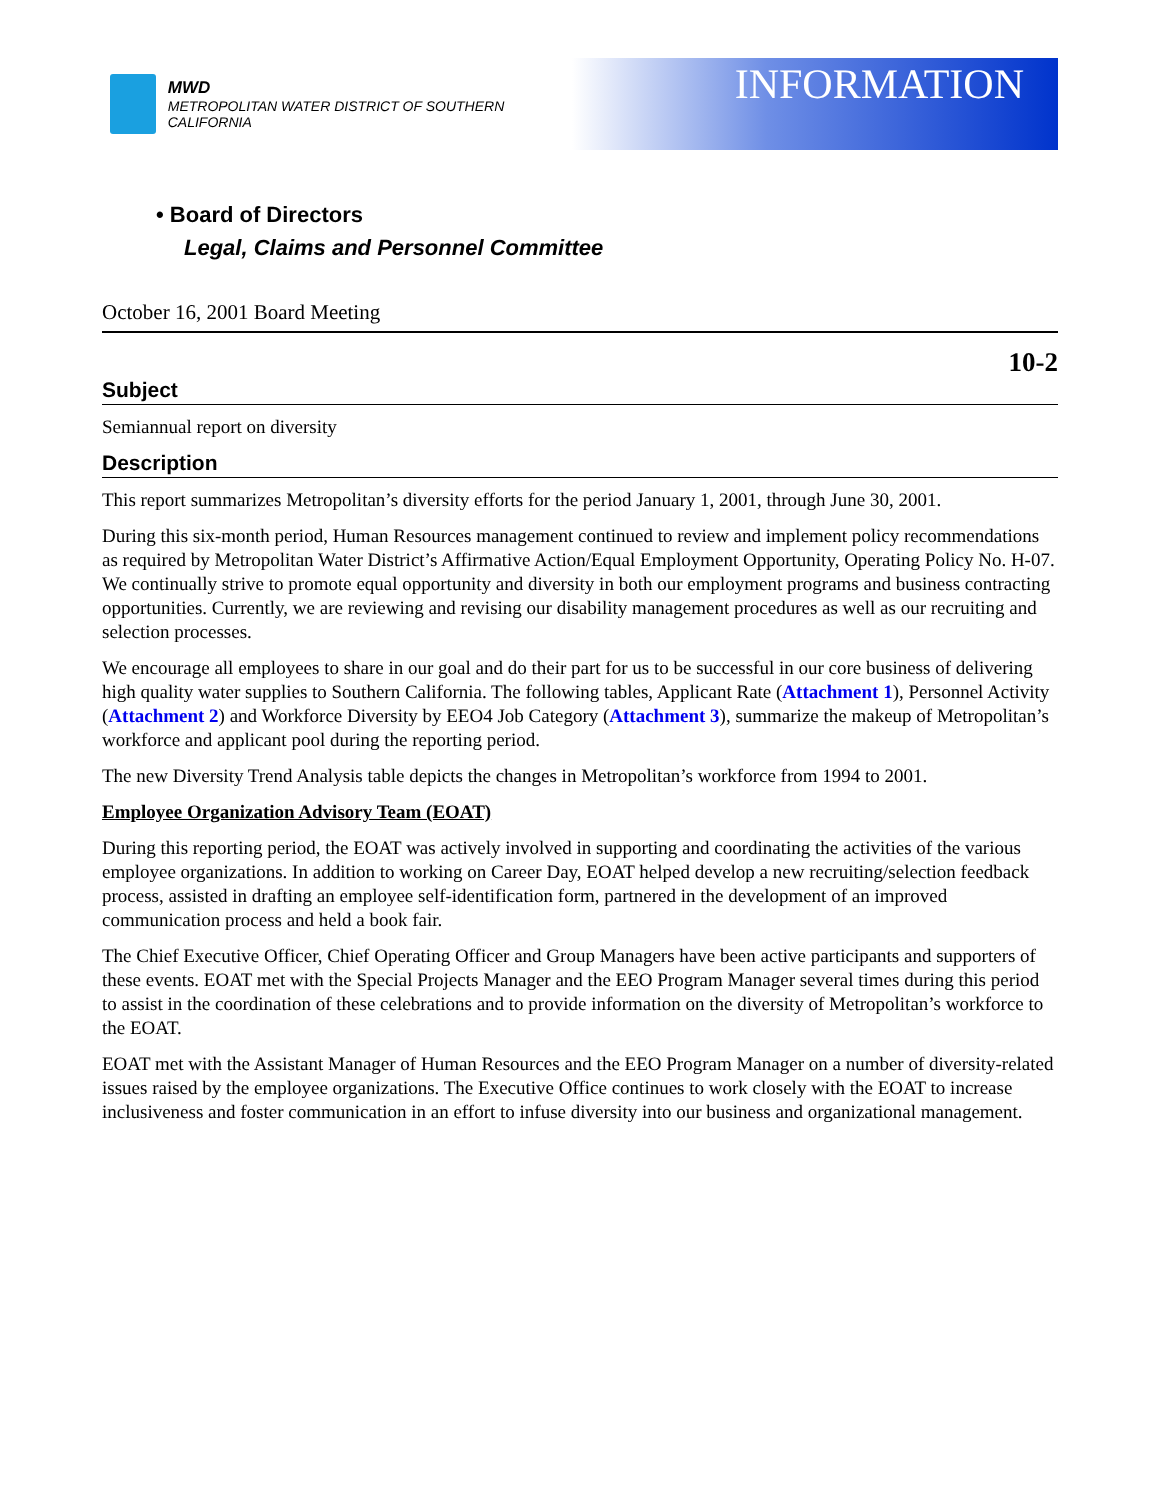MWD
METROPOLITAN WATER DISTRICT OF SOUTHERN CALIFORNIA
INFORMATION
• Board of Directors
Legal, Claims and Personnel Committee
October 16, 2001 Board Meeting
10-2
Subject
Semiannual report on diversity
Description
This report summarizes Metropolitan’s diversity efforts for the period January 1, 2001, through June 30, 2001.
During this six-month period, Human Resources management continued to review and implement policy recommendations as required by Metropolitan Water District’s Affirmative Action/Equal Employment Opportunity, Operating Policy No. H-07. We continually strive to promote equal opportunity and diversity in both our employment programs and business contracting opportunities. Currently, we are reviewing and revising our disability management procedures as well as our recruiting and selection processes.
We encourage all employees to share in our goal and do their part for us to be successful in our core business of delivering high quality water supplies to Southern California. The following tables, Applicant Rate (Attachment 1), Personnel Activity (Attachment 2) and Workforce Diversity by EEO4 Job Category (Attachment 3), summarize the makeup of Metropolitan’s workforce and applicant pool during the reporting period.
The new Diversity Trend Analysis table depicts the changes in Metropolitan’s workforce from 1994 to 2001.
Employee Organization Advisory Team (EOAT)
During this reporting period, the EOAT was actively involved in supporting and coordinating the activities of the various employee organizations. In addition to working on Career Day, EOAT helped develop a new recruiting/selection feedback process, assisted in drafting an employee self-identification form, partnered in the development of an improved communication process and held a book fair.
The Chief Executive Officer, Chief Operating Officer and Group Managers have been active participants and supporters of these events. EOAT met with the Special Projects Manager and the EEO Program Manager several times during this period to assist in the coordination of these celebrations and to provide information on the diversity of Metropolitan’s workforce to the EOAT.
EOAT met with the Assistant Manager of Human Resources and the EEO Program Manager on a number of diversity-related issues raised by the employee organizations. The Executive Office continues to work closely with the EOAT to increase inclusiveness and foster communication in an effort to infuse diversity into our business and organizational management.